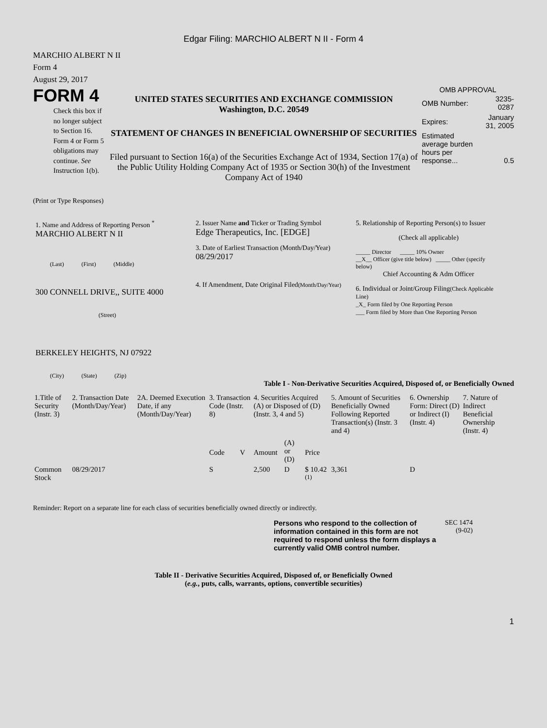Edgar Filing: MARCHIO ALBERT N II - Form 4
MARCHIO ALBERT N II
Form 4
August 29, 2017
FORM 4
Check this box if no longer subject to Section 16. Form 4 or Form 5 obligations may continue. See Instruction 1(b).
UNITED STATES SECURITIES AND EXCHANGE COMMISSION
Washington, D.C. 20549
STATEMENT OF CHANGES IN BENEFICIAL OWNERSHIP OF SECURITIES
Filed pursuant to Section 16(a) of the Securities Exchange Act of 1934, Section 17(a) of the Public Utility Holding Company Act of 1935 or Section 30(h) of the Investment Company Act of 1940
OMB APPROVAL
| OMB Number: | 3235-0287 |
| Expires: | January 31, 2005 |
| Estimated average burden hours per response... | 0.5 |
(Print or Type Responses)
1. Name and Address of Reporting Person <sup>*</sup>
MARCHIO ALBERT N II
(Last) (First) (Middle)
300 CONNELL DRIVE,, SUITE 4000
(Street)
BERKELEY HEIGHTS, NJ 07922
(City) (State) (Zip)
2. Issuer Name and Ticker or Trading Symbol
Edge Therapeutics, Inc. [EDGE]
3. Date of Earliest Transaction (Month/Day/Year)
08/29/2017
4. If Amendment, Date Original Filed(Month/Day/Year)
5. Relationship of Reporting Person(s) to Issuer
(Check all applicable)
_____ Director _____ 10% Owner
__X__ Officer (give title below) _____ Other (specify below)
Chief Accounting & Adm Officer
6. Individual or Joint/Group Filing(Check Applicable Line)
_X_ Form filed by One Reporting Person
___ Form filed by More than One Reporting Person
Table I - Non-Derivative Securities Acquired, Disposed of, or Beneficially Owned
| 1.Title of Security (Instr. 3) | 2. Transaction Date (Month/Day/Year) | 2A. Deemed Execution Date, if any (Month/Day/Year) | 3. Transaction Code (Instr. 8) | | 4. Securities Acquired (A) or Disposed of (D) (Instr. 3, 4 and 5) | | | 5. Amount of Securities Beneficially Owned Following Reported Transaction(s) (Instr. 3 and 4) | 6. Ownership Form: Direct (D) or Indirect (I) (Instr. 4) | 7. Nature of Indirect Beneficial Ownership (Instr. 4) |
| --- | --- | --- | --- | --- | --- | --- | --- | --- | --- | --- |
| | | | Code | V | Amount | (A) or (D) | Price | | | |
| Common Stock | 08/29/2017 | | S | | 2,500 | D | $ 10.42 <sup>(1)</sup> | 3,361 | D | |
Reminder: Report on a separate line for each class of securities beneficially owned directly or indirectly.
Persons who respond to the collection of information contained in this form are not required to respond unless the form displays a currently valid OMB control number.
SEC 1474
(9-02)
Table II - Derivative Securities Acquired, Disposed of, or Beneficially Owned
(e.g., puts, calls, warrants, options, convertible securities)
1